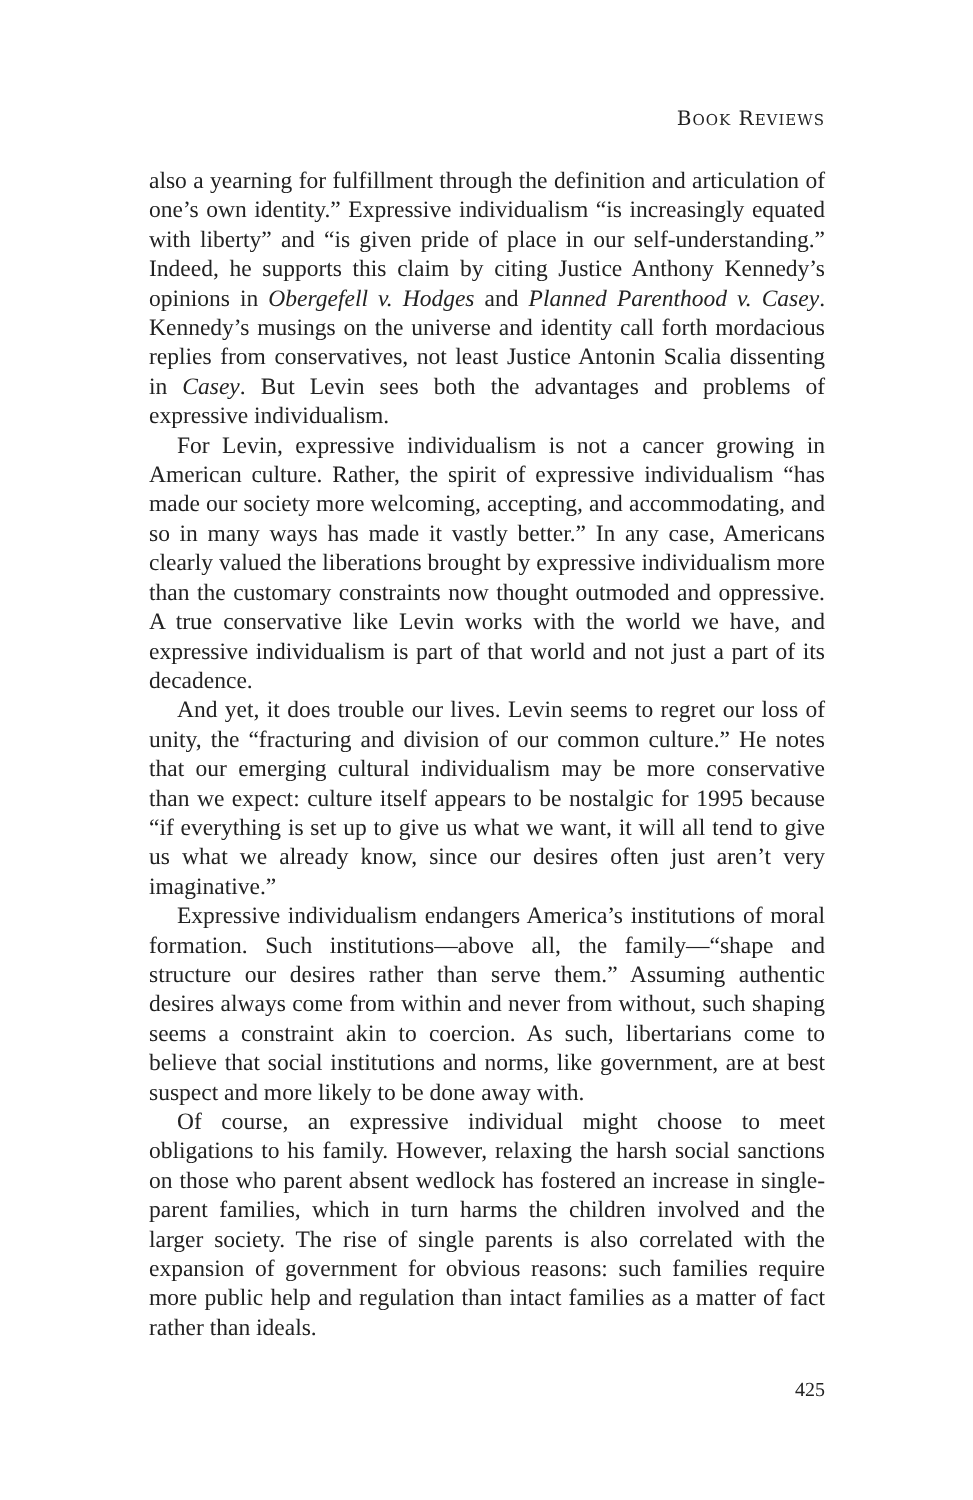BOOK REVIEWS
also a yearning for fulfillment through the definition and articulation of one’s own identity.” Expressive individualism “is increasingly equated with liberty” and “is given pride of place in our self-understanding.” Indeed, he supports this claim by citing Justice Anthony Kennedy’s opinions in Obergefell v. Hodges and Planned Parenthood v. Casey. Kennedy’s musings on the universe and identity call forth mordacious replies from conservatives, not least Justice Antonin Scalia dissenting in Casey. But Levin sees both the advantages and problems of expressive individualism.
For Levin, expressive individualism is not a cancer growing in American culture. Rather, the spirit of expressive individualism “has made our society more welcoming, accepting, and accommodating, and so in many ways has made it vastly better.” In any case, Americans clearly valued the liberations brought by expressive individualism more than the customary constraints now thought outmoded and oppressive. A true conservative like Levin works with the world we have, and expressive individualism is part of that world and not just a part of its decadence.
And yet, it does trouble our lives. Levin seems to regret our loss of unity, the “fracturing and division of our common culture.” He notes that our emerging cultural individualism may be more conservative than we expect: culture itself appears to be nostalgic for 1995 because “if everything is set up to give us what we want, it will all tend to give us what we already know, since our desires often just aren’t very imaginative.”
Expressive individualism endangers America’s institutions of moral formation. Such institutions—above all, the family—“shape and structure our desires rather than serve them.” Assuming authentic desires always come from within and never from without, such shaping seems a constraint akin to coercion. As such, libertarians come to believe that social institutions and norms, like government, are at best suspect and more likely to be done away with.
Of course, an expressive individual might choose to meet obligations to his family. However, relaxing the harsh social sanctions on those who parent absent wedlock has fostered an increase in single-parent families, which in turn harms the children involved and the larger society. The rise of single parents is also correlated with the expansion of government for obvious reasons: such families require more public help and regulation than intact families as a matter of fact rather than ideals.
425